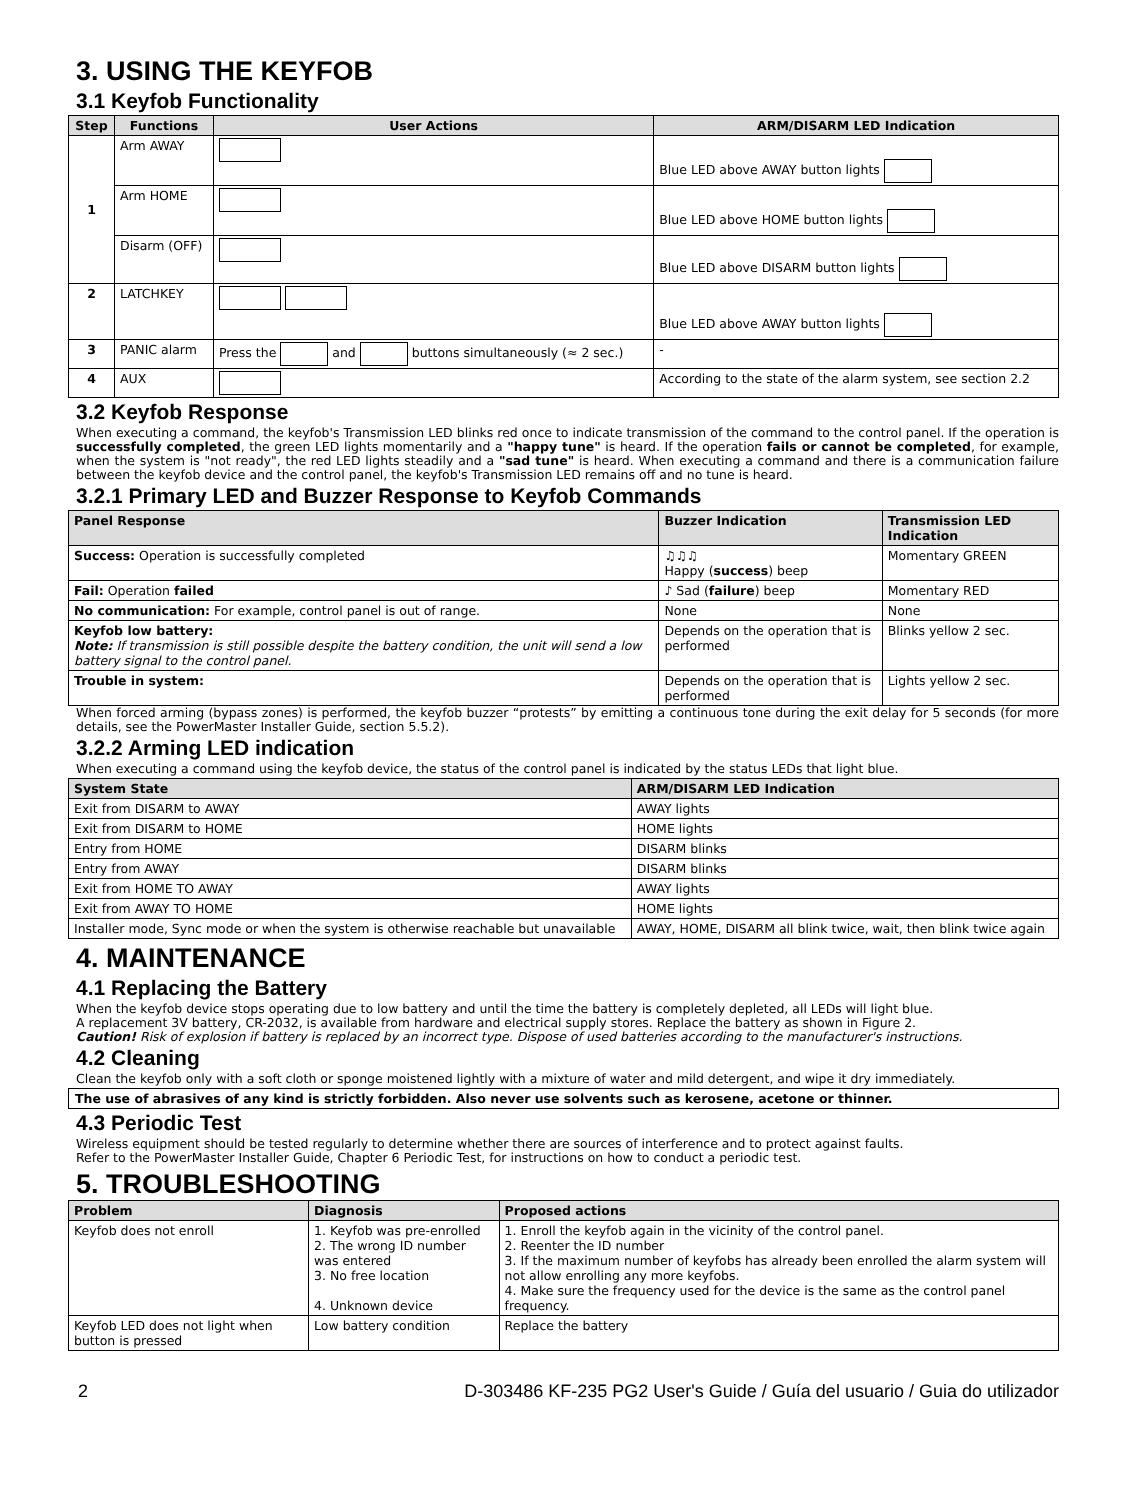3. USING THE KEYFOB
3.1 Keyfob Functionality
| Step | Functions | User Actions | ARM/DISARM LED Indication |
| --- | --- | --- | --- |
| 1 | Arm AWAY | | Blue LED above AWAY button lights |
| | Arm HOME | | Blue LED above HOME button lights |
| | Disarm (OFF) | | Blue LED above DISARM button lights |
| 2 | LATCHKEY | | Blue LED above AWAY button lights |
| 3 | PANIC alarm | Press the and buttons simultaneously (≈ 2 sec.) | - |
| 4 | AUX | | According to the state of the alarm system, see section 2.2 |
3.2 Keyfob Response
When executing a command, the keyfob's Transmission LED blinks red once to indicate transmission of the command to the control panel. If the operation is successfully completed, the green LED lights momentarily and a "happy tune" is heard. If the operation fails or cannot be completed, for example, when the system is "not ready", the red LED lights steadily and a "sad tune" is heard. When executing a command and there is a communication failure between the keyfob device and the control panel, the keyfob's Transmission LED remains off and no tune is heard.
3.2.1 Primary LED and Buzzer Response to Keyfob Commands
| Panel Response | Buzzer Indication | Transmission LED Indication |
| --- | --- | --- |
| Success: Operation is successfully completed | ♫♫♫ Happy ( success ) beep | Momentary GREEN |
| Fail: Operation failed | ♪ Sad ( failure ) beep | Momentary RED |
| No communication: For example, control panel is out of range. | None | None |
| Keyfob low battery: Note: If transmission is still possible despite the battery condition, the unit will send a low battery signal to the control panel. | Depends on the operation that is performed | Blinks yellow 2 sec. |
| Trouble in system: | Depends on the operation that is performed | Lights yellow 2 sec. |
When forced arming (bypass zones) is performed, the keyfob buzzer “protests” by emitting a continuous tone during the exit delay for 5 seconds (for more details, see the PowerMaster Installer Guide, section 5.5.2).
3.2.2 Arming LED indication
When executing a command using the keyfob device, the status of the control panel is indicated by the status LEDs that light blue.
| System State | ARM/DISARM LED Indication |
| --- | --- |
| Exit from DISARM to AWAY | AWAY lights |
| Exit from DISARM to HOME | HOME lights |
| Entry from HOME | DISARM blinks |
| Entry from AWAY | DISARM blinks |
| Exit from HOME TO AWAY | AWAY lights |
| Exit from AWAY TO HOME | HOME lights |
| Installer mode, Sync mode or when the system is otherwise reachable but unavailable | AWAY, HOME, DISARM all blink twice, wait, then blink twice again |
4. MAINTENANCE
4.1 Replacing the Battery
When the keyfob device stops operating due to low battery and until the time the battery is completely depleted, all LEDs will light blue.
A replacement 3V battery, CR-2032, is available from hardware and electrical supply stores. Replace the battery as shown in Figure 2.
Caution! Risk of explosion if battery is replaced by an incorrect type. Dispose of used batteries according to the manufacturer's instructions.
4.2 Cleaning
Clean the keyfob only with a soft cloth or sponge moistened lightly with a mixture of water and mild detergent, and wipe it dry immediately.
The use of abrasives of any kind is strictly forbidden. Also never use solvents such as kerosene, acetone or thinner.
4.3 Periodic Test
Wireless equipment should be tested regularly to determine whether there are sources of interference and to protect against faults.
Refer to the PowerMaster Installer Guide, Chapter 6 Periodic Test, for instructions on how to conduct a periodic test.
5. TROUBLESHOOTING
| Problem | Diagnosis | Proposed actions |
| --- | --- | --- |
| Keyfob does not enroll | 1. Keyfob was pre-enrolled 2. The wrong ID number was entered 3. No free location 4. Unknown device | 1. Enroll the keyfob again in the vicinity of the control panel. 2. Reenter the ID number 3. If the maximum number of keyfobs has already been enrolled the alarm system will not allow enrolling any more keyfobs. 4. Make sure the frequency used for the device is the same as the control panel frequency. |
| Keyfob LED does not light when button is pressed | Low battery condition | Replace the battery |
2 D-303486 KF-235 PG2 User's Guide / Guía del usuario / Guia do utilizador